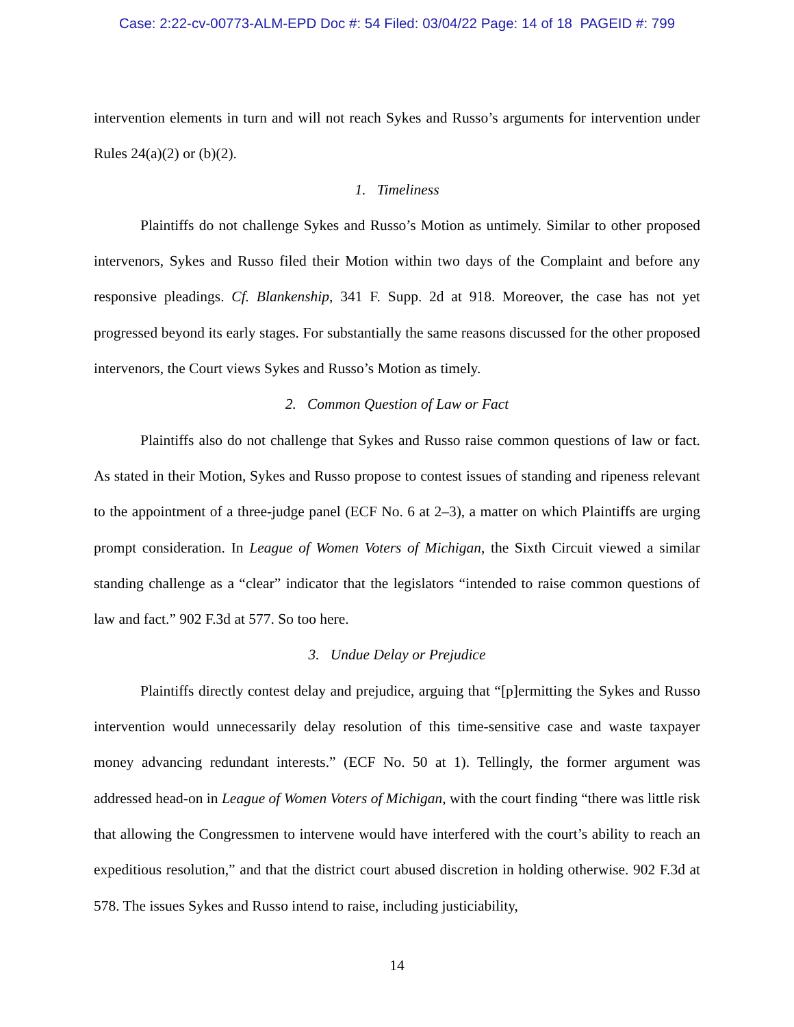Case: 2:22-cv-00773-ALM-EPD Doc #: 54 Filed: 03/04/22 Page: 14 of 18 PAGEID #: 799
intervention elements in turn and will not reach Sykes and Russo’s arguments for intervention under Rules 24(a)(2) or (b)(2).
1. Timeliness
Plaintiffs do not challenge Sykes and Russo’s Motion as untimely. Similar to other proposed intervenors, Sykes and Russo filed their Motion within two days of the Complaint and before any responsive pleadings. Cf. Blankenship, 341 F. Supp. 2d at 918. Moreover, the case has not yet progressed beyond its early stages. For substantially the same reasons discussed for the other proposed intervenors, the Court views Sykes and Russo’s Motion as timely.
2. Common Question of Law or Fact
Plaintiffs also do not challenge that Sykes and Russo raise common questions of law or fact. As stated in their Motion, Sykes and Russo propose to contest issues of standing and ripeness relevant to the appointment of a three-judge panel (ECF No. 6 at 2–3), a matter on which Plaintiffs are urging prompt consideration. In League of Women Voters of Michigan, the Sixth Circuit viewed a similar standing challenge as a “clear” indicator that the legislators “intended to raise common questions of law and fact.” 902 F.3d at 577. So too here.
3. Undue Delay or Prejudice
Plaintiffs directly contest delay and prejudice, arguing that “[p]ermitting the Sykes and Russo intervention would unnecessarily delay resolution of this time-sensitive case and waste taxpayer money advancing redundant interests.” (ECF No. 50 at 1). Tellingly, the former argument was addressed head-on in League of Women Voters of Michigan, with the court finding “there was little risk that allowing the Congressmen to intervene would have interfered with the court’s ability to reach an expeditious resolution,” and that the district court abused discretion in holding otherwise. 902 F.3d at 578. The issues Sykes and Russo intend to raise, including justiciability,
14